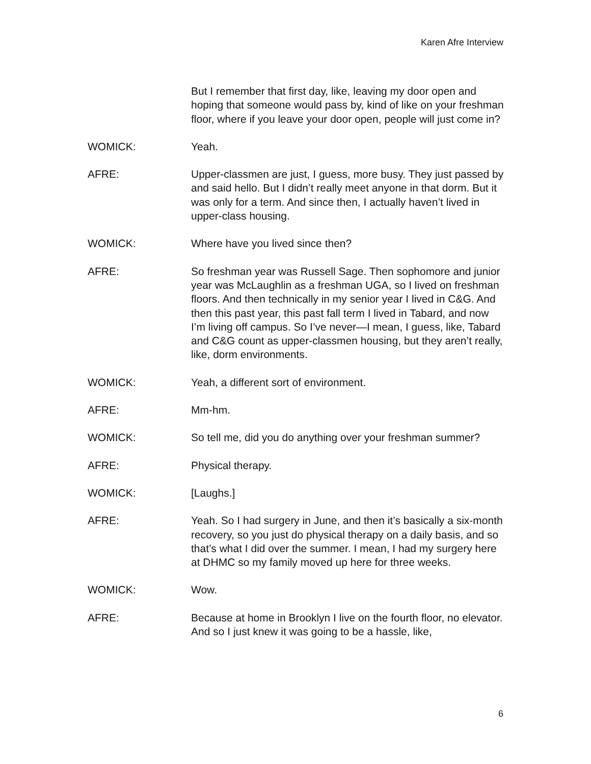Karen Afre Interview
But I remember that first day, like, leaving my door open and hoping that someone would pass by, kind of like on your freshman floor, where if you leave your door open, people will just come in?
WOMICK: Yeah.
AFRE: Upper-classmen are just, I guess, more busy. They just passed by and said hello. But I didn’t really meet anyone in that dorm. But it was only for a term. And since then, I actually haven’t lived in upper-class housing.
WOMICK: Where have you lived since then?
AFRE: So freshman year was Russell Sage. Then sophomore and junior year was McLaughlin as a freshman UGA, so I lived on freshman floors. And then technically in my senior year I lived in C&G. And then this past year, this past fall term I lived in Tabard, and now I’m living off campus. So I’ve never—I mean, I guess, like, Tabard and C&G count as upper-classmen housing, but they aren’t really, like, dorm environments.
WOMICK: Yeah, a different sort of environment.
AFRE: Mm-hm.
WOMICK: So tell me, did you do anything over your freshman summer?
AFRE: Physical therapy.
WOMICK: [Laughs.]
AFRE: Yeah. So I had surgery in June, and then it’s basically a six-month recovery, so you just do physical therapy on a daily basis, and so that’s what I did over the summer. I mean, I had my surgery here at DHMC so my family moved up here for three weeks.
WOMICK: Wow.
AFRE: Because at home in Brooklyn I live on the fourth floor, no elevator. And so I just knew it was going to be a hassle, like,
6